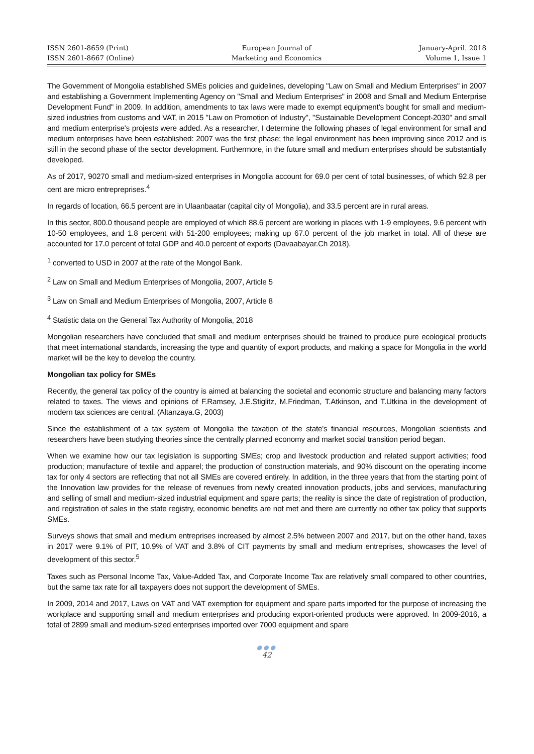ISSN 2601-8659 (Print)
ISSN 2601-8667 (Online)
European Journal of
Marketing and Economics
January-April. 2018
Volume 1, Issue 1
The Government of Mongolia established SMEs policies and guidelines, developing "Law on Small and Medium Enterprises" in 2007 and establishing a Government Implementing Agency on "Small and Medium Enterprises" in 2008 and Small and Medium Enterprise Development Fund" in 2009. In addition, amendments to tax laws were made to exempt equipment's bought for small and medium-sized industries from customs and VAT, in 2015 "Law on Promotion of Industry", "Sustainable Development Concept-2030" and small and medium enterprise's projests were added. As a researcher, I determine the following phases of legal environment for small and medium enterprises have been established: 2007 was the first phase; the legal environment has been improving since 2012 and is still in the second phase of the sector development. Furthermore, in the future small and medium enterprises should be substantially developed.
As of 2017, 90270 small and medium-sized enterprises in Mongolia account for 69.0 per cent of total businesses, of which 92.8 per cent are micro entrepreprises.<sup>4</sup>
In regards of location, 66.5 percent are in Ulaanbaatar (capital city of Mongolia), and 33.5 percent are in rural areas.
In this sector, 800.0 thousand people are employed of which 88.6 percent are working in places with 1-9 employees, 9.6 percent with 10-50 employees, and 1.8 percent with 51-200 employees; making up 67.0 percent of the job market in total. All of these are accounted for 17.0 percent of total GDP and 40.0 percent of exports (Davaabayar.Ch 2018).
<sup>1</sup> converted to USD in 2007 at the rate of the Mongol Bank.
<sup>2</sup> Law on Small and Medium Enterprises of Mongolia, 2007, Article 5
<sup>3</sup> Law on Small and Medium Enterprises of Mongolia, 2007, Article 8
<sup>4</sup> Statistic data on the General Tax Authority of Mongolia, 2018
Mongolian researchers have concluded that small and medium enterprises should be trained to produce pure ecological products that meet international standards, increasing the type and quantity of export products, and making a space for Mongolia in the world market will be the key to develop the country.
Mongolian tax policy for SMEs
Recently, the general tax policy of the country is aimed at balancing the societal and economic structure and balancing many factors related to taxes. The views and opinions of F.Ramsey, J.E.Stiglitz, M.Friedman, T.Atkinson, and T.Utkina in the development of modern tax sciences are central. (Altanzaya.G, 2003)
Since the establishment of a tax system of Mongolia the taxation of the state's financial resources, Mongolian scientists and researchers have been studying theories since the centrally planned economy and market social transition period began.
When we examine how our tax legislation is supporting SMEs; crop and livestock production and related support activities; food production; manufacture of textile and apparel; the production of construction materials, and 90% discount on the operating income tax for only 4 sectors are reflecting that not all SMEs are covered entirely. In addition, in the three years that from the starting point of the Innovation law provides for the release of revenues from newly created innovation products, jobs and services, manufacturing and selling of small and medium-sized industrial equipment and spare parts; the reality is since the date of registration of production, and registration of sales in the state registry, economic benefits are not met and there are currently no other tax policy that supports SMEs.
Surveys shows that small and medium entreprises increased by almost 2.5% between 2007 and 2017, but on the other hand, taxes in 2017 were 9.1% of PIT, 10.9% of VAT and 3.8% of CIT payments by small and medium entreprises, showcases the level of development of this sector.<sup>5</sup>
Taxes such as Personal Income Tax, Value-Added Tax, and Corporate Income Tax are relatively small compared to other countries, but the same tax rate for all taxpayers does not support the development of SMEs.
In 2009, 2014 and 2017, Laws on VAT and VAT exemption for equipment and spare parts imported for the purpose of increasing the workplace and supporting small and medium enterprises and producing export-oriented products were approved. In 2009-2016, a total of 2899 small and medium-sized enterprises imported over 7000 equipment and spare
●●●
42